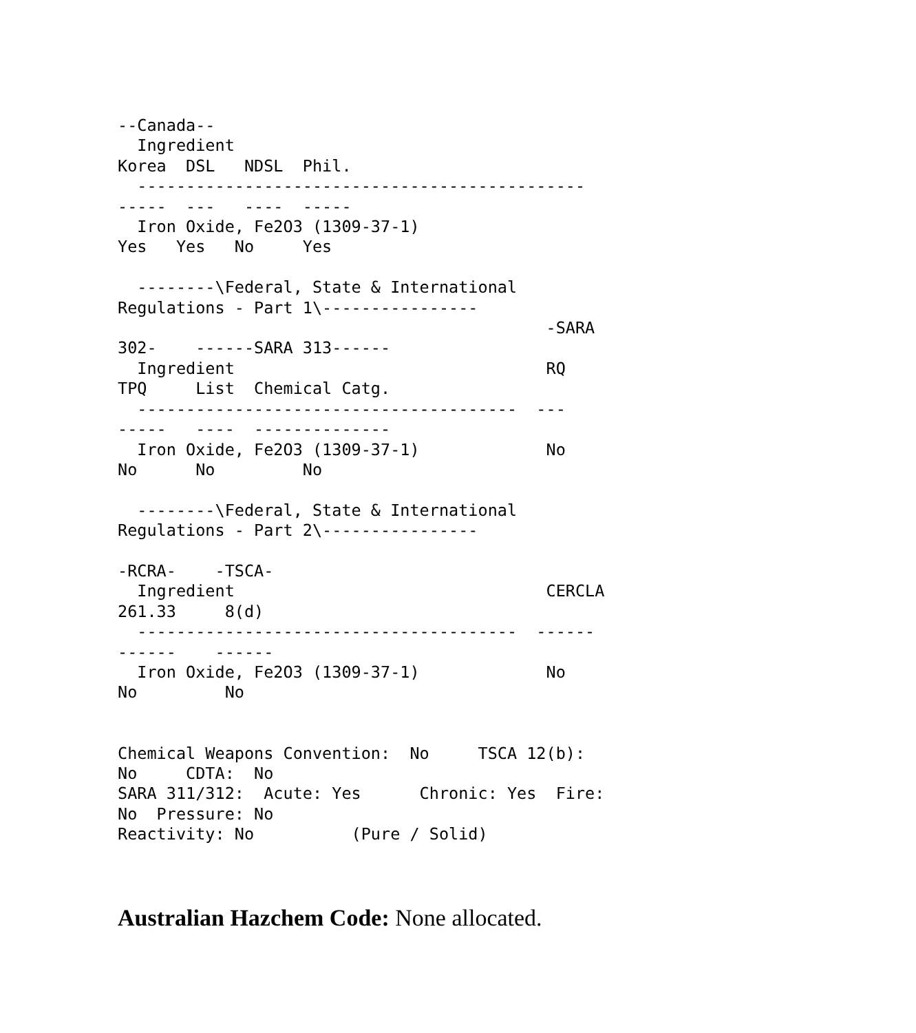--Canada--
  Ingredient
Korea  DSL   NDSL  Phil.
  ----------------------------------------------
-----  ---   ----  -----
  Iron Oxide, Fe2O3 (1309-37-1)
Yes   Yes   No     Yes

  --------\Federal, State & International
Regulations - Part 1\----------------
                                            -SARA
302-    ------SARA 313------
  Ingredient                                RQ
TPQ     List  Chemical Catg.
  ---------------------------------------  ---
-----   ----  --------------
  Iron Oxide, Fe2O3 (1309-37-1)             No
No      No         No

  --------\Federal, State & International
Regulations - Part 2\----------------

-RCRA-    -TSCA-
  Ingredient                                CERCLA
261.33     8(d)
  ---------------------------------------  ------
------    ------
  Iron Oxide, Fe2O3 (1309-37-1)             No
No         No


Chemical Weapons Convention:  No     TSCA 12(b):
No     CDTA:  No
SARA 311/312:  Acute: Yes      Chronic: Yes  Fire:
No  Pressure: No
Reactivity: No          (Pure / Solid)
Australian Hazchem Code: None allocated.